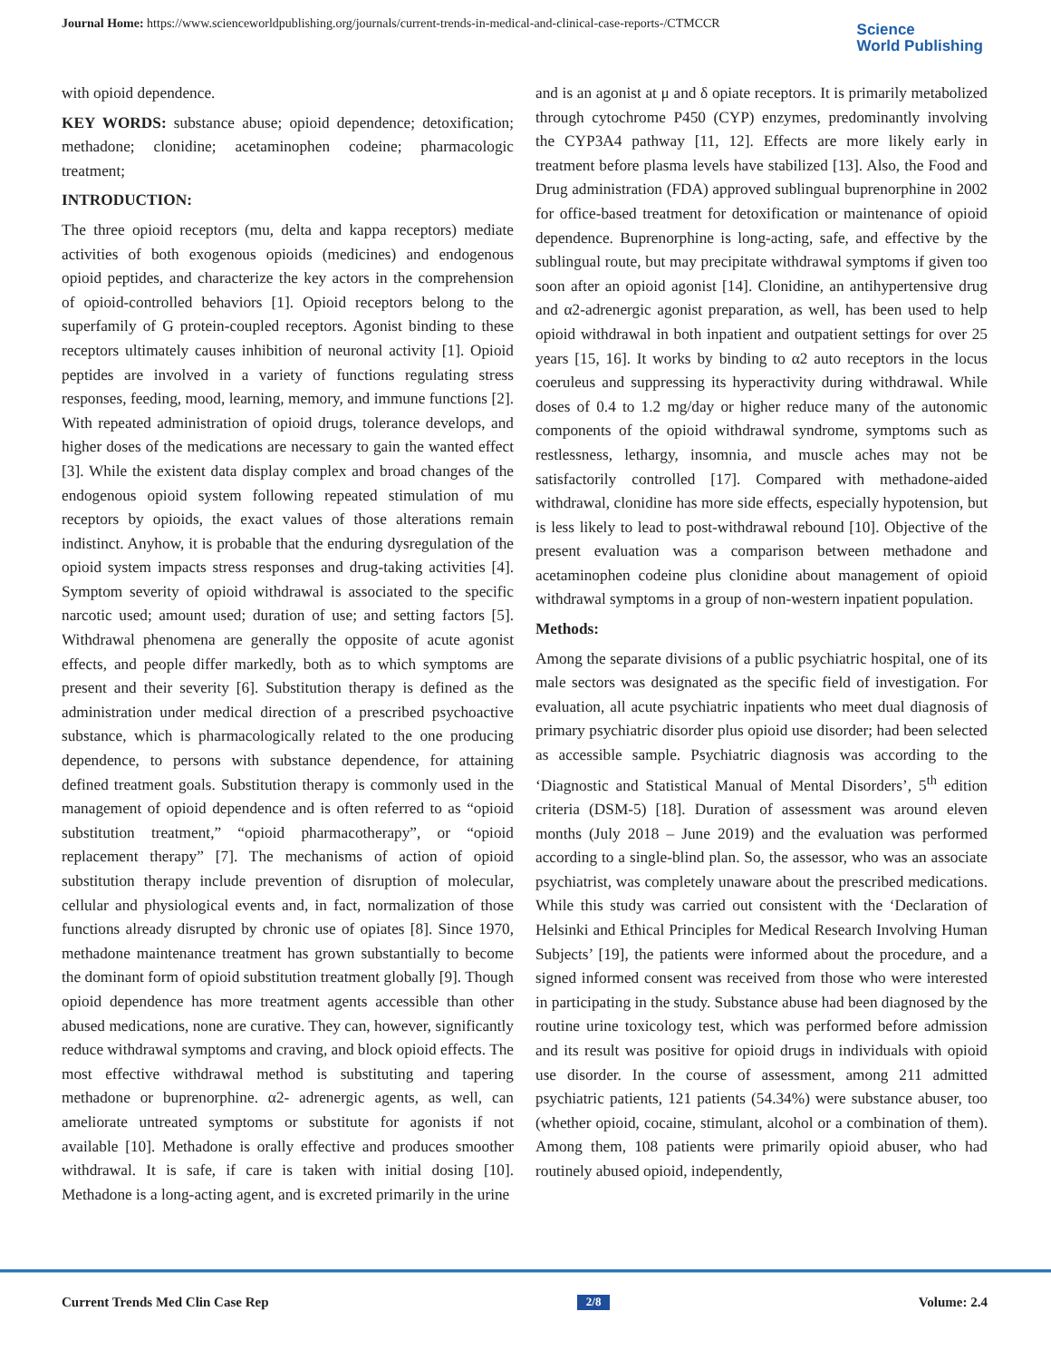Journal Home: https://www.scienceworldpublishing.org/journals/current-trends-in-medical-and-clinical-case-reports-/CTMCCR
Science
World Publishing
with opioid dependence.
KEY WORDS: substance abuse; opioid dependence; detoxification; methadone; clonidine; acetaminophen codeine; pharmacologic treatment;
INTRODUCTION:
The three opioid receptors (mu, delta and kappa receptors) mediate activities of both exogenous opioids (medicines) and endogenous opioid peptides, and characterize the key actors in the comprehension of opioid-controlled behaviors [1]. Opioid receptors belong to the superfamily of G protein-coupled receptors. Agonist binding to these receptors ultimately causes inhibition of neuronal activity [1]. Opioid peptides are involved in a variety of functions regulating stress responses, feeding, mood, learning, memory, and immune functions [2]. With repeated administration of opioid drugs, tolerance develops, and higher doses of the medications are necessary to gain the wanted effect [3]. While the existent data display complex and broad changes of the endogenous opioid system following repeated stimulation of mu receptors by opioids, the exact values of those alterations remain indistinct. Anyhow, it is probable that the enduring dysregulation of the opioid system impacts stress responses and drug-taking activities [4]. Symptom severity of opioid withdrawal is associated to the specific narcotic used; amount used; duration of use; and setting factors [5]. Withdrawal phenomena are generally the opposite of acute agonist effects, and people differ markedly, both as to which symptoms are present and their severity [6]. Substitution therapy is defined as the administration under medical direction of a prescribed psychoactive substance, which is pharmacologically related to the one producing dependence, to persons with substance dependence, for attaining defined treatment goals. Substitution therapy is commonly used in the management of opioid dependence and is often referred to as “opioid substitution treatment,” “opioid pharmacotherapy”, or “opioid replacement therapy” [7]. The mechanisms of action of opioid substitution therapy include prevention of disruption of molecular, cellular and physiological events and, in fact, normalization of those functions already disrupted by chronic use of opiates [8]. Since 1970, methadone maintenance treatment has grown substantially to become the dominant form of opioid substitution treatment globally [9]. Though opioid dependence has more treatment agents accessible than other abused medications, none are curative. They can, however, significantly reduce withdrawal symptoms and craving, and block opioid effects. The most effective withdrawal method is substituting and tapering methadone or buprenorphine. α2- adrenergic agents, as well, can ameliorate untreated symptoms or substitute for agonists if not available [10]. Methadone is orally effective and produces smoother withdrawal. It is safe, if care is taken with initial dosing [10]. Methadone is a long-acting agent, and is excreted primarily in the urine
and is an agonist at μ and δ opiate receptors. It is primarily metabolized through cytochrome P450 (CYP) enzymes, predominantly involving the CYP3A4 pathway [11, 12]. Effects are more likely early in treatment before plasma levels have stabilized [13]. Also, the Food and Drug administration (FDA) approved sublingual buprenorphine in 2002 for office-based treatment for detoxification or maintenance of opioid dependence. Buprenorphine is long-acting, safe, and effective by the sublingual route, but may precipitate withdrawal symptoms if given too soon after an opioid agonist [14]. Clonidine, an antihypertensive drug and α2-adrenergic agonist preparation, as well, has been used to help opioid withdrawal in both inpatient and outpatient settings for over 25 years [15, 16]. It works by binding to α2 auto receptors in the locus coeruleus and suppressing its hyperactivity during withdrawal. While doses of 0.4 to 1.2 mg/day or higher reduce many of the autonomic components of the opioid withdrawal syndrome, symptoms such as restlessness, lethargy, insomnia, and muscle aches may not be satisfactorily controlled [17]. Compared with methadone-aided withdrawal, clonidine has more side effects, especially hypotension, but is less likely to lead to post-withdrawal rebound [10]. Objective of the present evaluation was a comparison between methadone and acetaminophen codeine plus clonidine about management of opioid withdrawal symptoms in a group of non-western inpatient population.
Methods:
Among the separate divisions of a public psychiatric hospital, one of its male sectors was designated as the specific field of investigation. For evaluation, all acute psychiatric inpatients who meet dual diagnosis of primary psychiatric disorder plus opioid use disorder; had been selected as accessible sample. Psychiatric diagnosis was according to the ‘Diagnostic and Statistical Manual of Mental Disorders’, 5<sup>th</sup> edition criteria (DSM-5) [18]. Duration of assessment was around eleven months (July 2018 – June 2019) and the evaluation was performed according to a single-blind plan. So, the assessor, who was an associate psychiatrist, was completely unaware about the prescribed medications. While this study was carried out consistent with the ‘Declaration of Helsinki and Ethical Principles for Medical Research Involving Human Subjects’ [19], the patients were informed about the procedure, and a signed informed consent was received from those who were interested in participating in the study. Substance abuse had been diagnosed by the routine urine toxicology test, which was performed before admission and its result was positive for opioid drugs in individuals with opioid use disorder. In the course of assessment, among 211 admitted psychiatric patients, 121 patients (54.34%) were substance abuser, too (whether opioid, cocaine, stimulant, alcohol or a combination of them). Among them, 108 patients were primarily opioid abuser, who had routinely abused opioid, independently,
Current Trends Med Clin Case Rep 2/8 Volume: 2.4